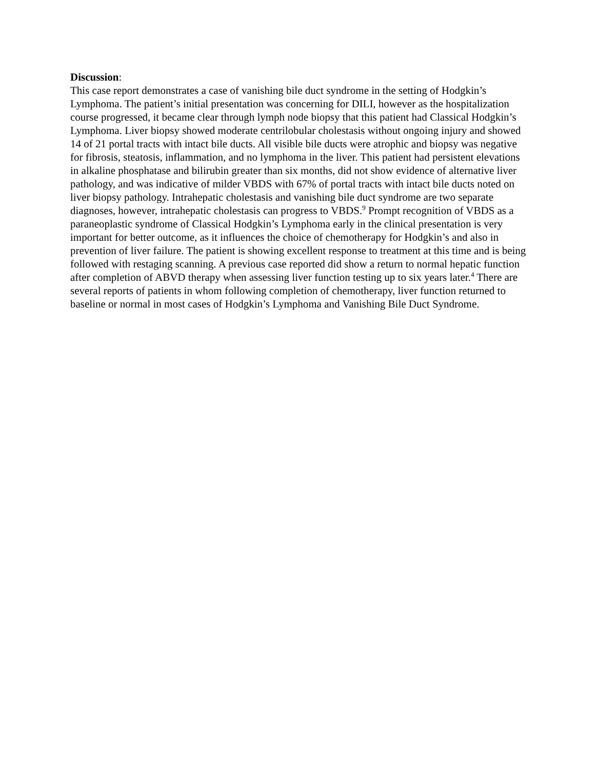Discussion:
This case report demonstrates a case of vanishing bile duct syndrome in the setting of Hodgkin’s Lymphoma. The patient’s initial presentation was concerning for DILI, however as the hospitalization course progressed, it became clear through lymph node biopsy that this patient had Classical Hodgkin’s Lymphoma. Liver biopsy showed moderate centrilobular cholestasis without ongoing injury and showed 14 of 21 portal tracts with intact bile ducts. All visible bile ducts were atrophic and biopsy was negative for fibrosis, steatosis, inflammation, and no lymphoma in the liver. This patient had persistent elevations in alkaline phosphatase and bilirubin greater than six months, did not show evidence of alternative liver pathology, and was indicative of milder VBDS with 67% of portal tracts with intact bile ducts noted on liver biopsy pathology. Intrahepatic cholestasis and vanishing bile duct syndrome are two separate diagnoses, however, intrahepatic cholestasis can progress to VBDS.<sup>9</sup> Prompt recognition of VBDS as a paraneoplastic syndrome of Classical Hodgkin’s Lymphoma early in the clinical presentation is very important for better outcome, as it influences the choice of chemotherapy for Hodgkin’s and also in prevention of liver failure. The patient is showing excellent response to treatment at this time and is being followed with restaging scanning. A previous case reported did show a return to normal hepatic function after completion of ABVD therapy when assessing liver function testing up to six years later.<sup>4</sup> There are several reports of patients in whom following completion of chemotherapy, liver function returned to baseline or normal in most cases of Hodgkin’s Lymphoma and Vanishing Bile Duct Syndrome.